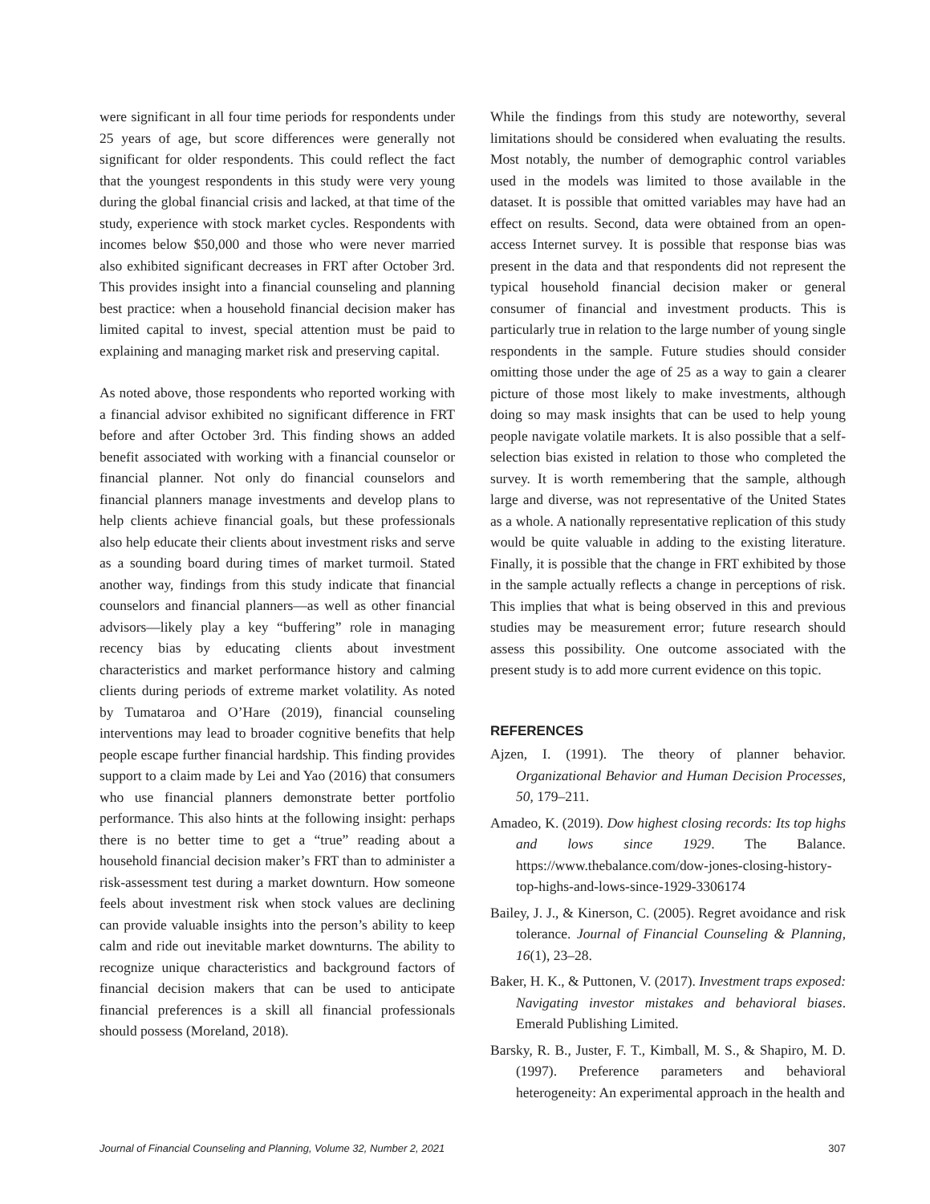were significant in all four time periods for respondents under 25 years of age, but score differences were generally not significant for older respondents. This could reflect the fact that the youngest respondents in this study were very young during the global financial crisis and lacked, at that time of the study, experience with stock market cycles. Respondents with incomes below $50,000 and those who were never married also exhibited significant decreases in FRT after October 3rd. This provides insight into a financial counseling and planning best practice: when a household financial decision maker has limited capital to invest, special attention must be paid to explaining and managing market risk and preserving capital.
As noted above, those respondents who reported working with a financial advisor exhibited no significant difference in FRT before and after October 3rd. This finding shows an added benefit associated with working with a financial counselor or financial planner. Not only do financial counselors and financial planners manage investments and develop plans to help clients achieve financial goals, but these professionals also help educate their clients about investment risks and serve as a sounding board during times of market turmoil. Stated another way, findings from this study indicate that financial counselors and financial planners—as well as other financial advisors—likely play a key “buffering” role in managing recency bias by educating clients about investment characteristics and market performance history and calming clients during periods of extreme market volatility. As noted by Tumataroa and O’Hare (2019), financial counseling interventions may lead to broader cognitive benefits that help people escape further financial hardship. This finding provides support to a claim made by Lei and Yao (2016) that consumers who use financial planners demonstrate better portfolio performance. This also hints at the following insight: perhaps there is no better time to get a “true” reading about a household financial decision maker’s FRT than to administer a risk-assessment test during a market downturn. How someone feels about investment risk when stock values are declining can provide valuable insights into the person’s ability to keep calm and ride out inevitable market downturns. The ability to recognize unique characteristics and background factors of financial decision makers that can be used to anticipate financial preferences is a skill all financial professionals should possess (Moreland, 2018).
While the findings from this study are noteworthy, several limitations should be considered when evaluating the results. Most notably, the number of demographic control variables used in the models was limited to those available in the dataset. It is possible that omitted variables may have had an effect on results. Second, data were obtained from an open-access Internet survey. It is possible that response bias was present in the data and that respondents did not represent the typical household financial decision maker or general consumer of financial and investment products. This is particularly true in relation to the large number of young single respondents in the sample. Future studies should consider omitting those under the age of 25 as a way to gain a clearer picture of those most likely to make investments, although doing so may mask insights that can be used to help young people navigate volatile markets. It is also possible that a self-selection bias existed in relation to those who completed the survey. It is worth remembering that the sample, although large and diverse, was not representative of the United States as a whole. A nationally representative replication of this study would be quite valuable in adding to the existing literature. Finally, it is possible that the change in FRT exhibited by those in the sample actually reflects a change in perceptions of risk. This implies that what is being observed in this and previous studies may be measurement error; future research should assess this possibility. One outcome associated with the present study is to add more current evidence on this topic.
REFERENCES
Ajzen, I. (1991). The theory of planner behavior. Organizational Behavior and Human Decision Processes, 50, 179–211.
Amadeo, K. (2019). Dow highest closing records: Its top highs and lows since 1929. The Balance. https://www.thebalance.com/dow-jones-closing-history-top-highs-and-lows-since-1929-3306174
Bailey, J. J., & Kinerson, C. (2005). Regret avoidance and risk tolerance. Journal of Financial Counseling & Planning, 16(1), 23–28.
Baker, H. K., & Puttonen, V. (2017). Investment traps exposed: Navigating investor mistakes and behavioral biases. Emerald Publishing Limited.
Barsky, R. B., Juster, F. T., Kimball, M. S., & Shapiro, M. D. (1997). Preference parameters and behavioral heterogeneity: An experimental approach in the health and
Journal of Financial Counseling and Planning, Volume 32, Number 2, 2021 307